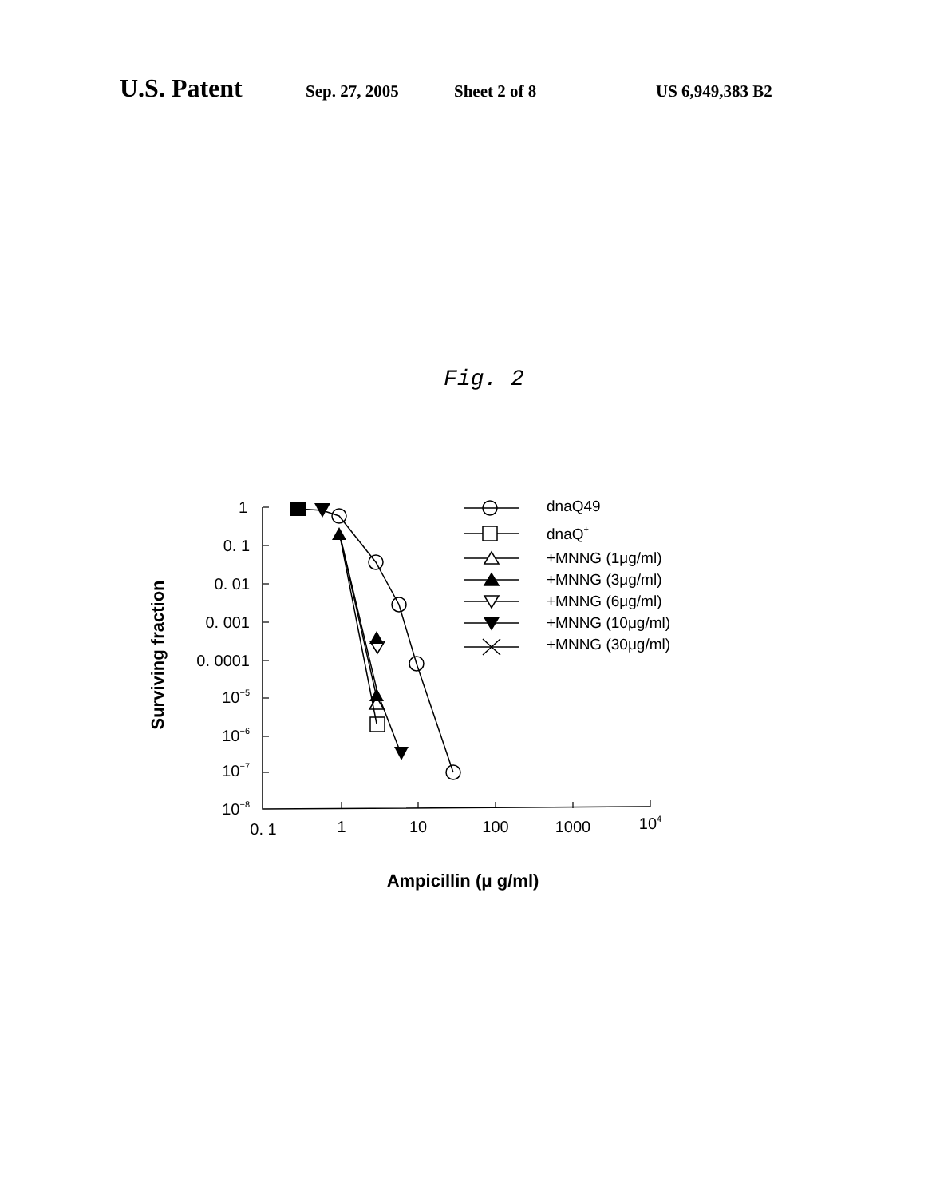U.S. Patent Sep. 27, 2005 Sheet 2 of 8 US 6,949,383 B2
Fig. 2
1
0. 1
0. 01
0. 001
0. 0001
10−5
10−6
10−7
10−8
0. 1
1
10
100
1000
104
Ampicillin (μ g/ml)
Surviving fraction
dnaQ49
dnaQ+
+MNNG (1μg/ml)
+MNNG (3μg/ml)
+MNNG (6μg/ml)
+MNNG (10μg/ml)
+MNNG (30μg/ml)